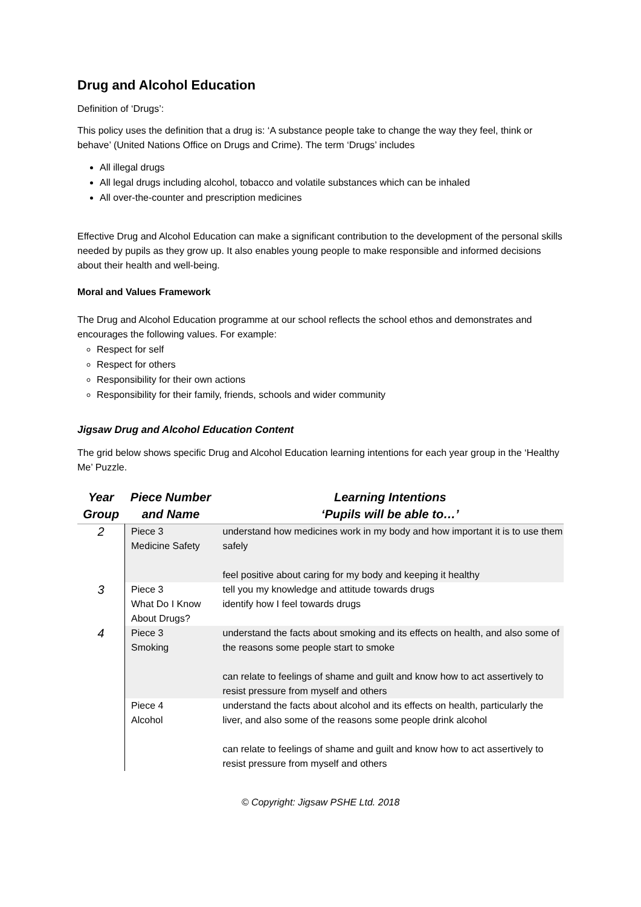Drug and Alcohol Education
Definition of ‘Drugs’:
This policy uses the definition that a drug is: ‘A substance people take to change the way they feel, think or behave’ (United Nations Office on Drugs and Crime). The term ‘Drugs’ includes
All illegal drugs
All legal drugs including alcohol, tobacco and volatile substances which can be inhaled
All over-the-counter and prescription medicines
Effective Drug and Alcohol Education can make a significant contribution to the development of the personal skills needed by pupils as they grow up. It also enables young people to make responsible and informed decisions about their health and well-being.
Moral and Values Framework
The Drug and Alcohol Education programme at our school reflects the school ethos and demonstrates and encourages the following values. For example:
Respect for self
Respect for others
Responsibility for their own actions
Responsibility for their family, friends, schools and wider community
Jigsaw Drug and Alcohol Education Content
The grid below shows specific Drug and Alcohol Education learning intentions for each year group in the ‘Healthy Me’ Puzzle.
| Year Group | Piece Number and Name | Learning Intentions ‘Pupils will be able to…’ |
| --- | --- | --- |
| 2 | Piece 3 Medicine Safety | understand how medicines work in my body and how important it is to use them safely feel positive about caring for my body and keeping it healthy |
| 3 | Piece 3 What Do I Know About Drugs? | tell you my knowledge and attitude towards drugs identify how I feel towards drugs |
| 4 | Piece 3 Smoking | understand the facts about smoking and its effects on health, and also some of the reasons some people start to smoke can relate to feelings of shame and guilt and know how to act assertively to resist pressure from myself and others |
| | Piece 4 Alcohol | understand the facts about alcohol and its effects on health, particularly the liver, and also some of the reasons some people drink alcohol can relate to feelings of shame and guilt and know how to act assertively to resist pressure from myself and others |
© Copyright: Jigsaw PSHE Ltd. 2018